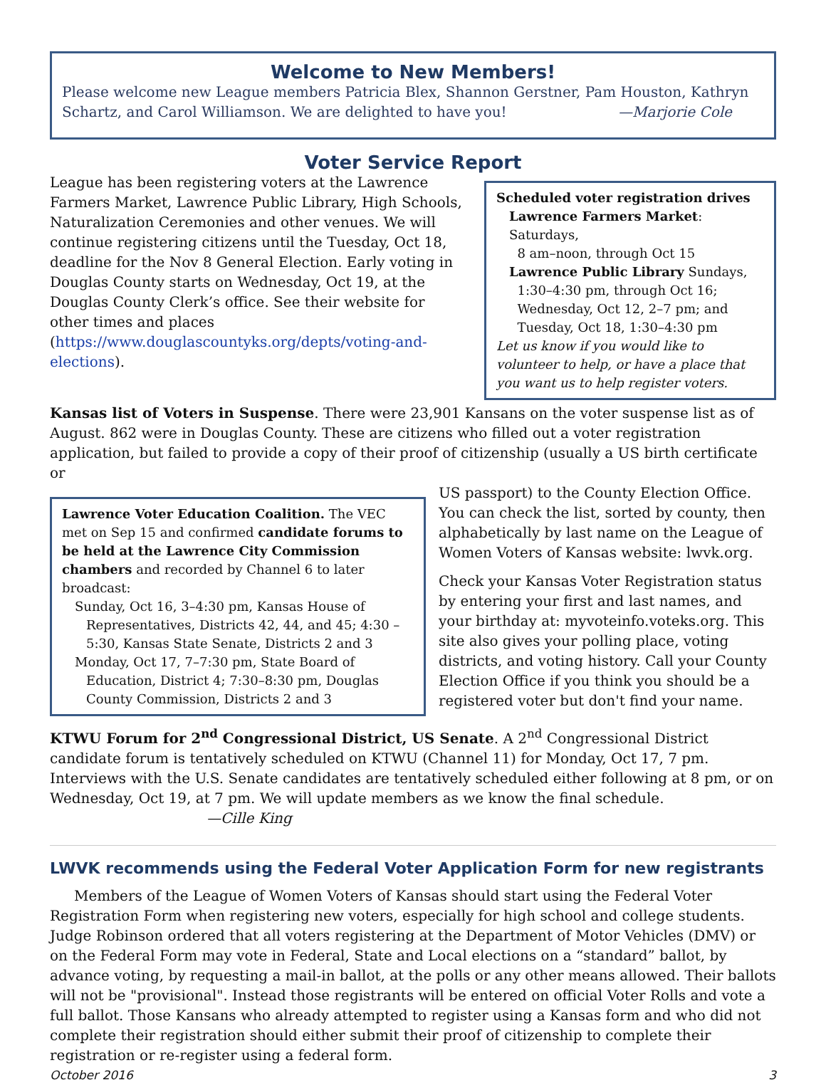Welcome to New Members!
Please welcome new League members Patricia Blex, Shannon Gerstner, Pam Houston, Kathryn Schartz, and Carol Williamson. We are delighted to have you! —Marjorie Cole
Voter Service Report
League has been registering voters at the Lawrence Farmers Market, Lawrence Public Library, High Schools, Naturalization Ceremonies and other venues. We will continue registering citizens until the Tuesday, Oct 18, deadline for the Nov 8 General Election. Early voting in Douglas County starts on Wednesday, Oct 19, at the Douglas County Clerk’s office. See their website for other times and places (https://www.douglascountyks.org/depts/voting-and-elections).
Scheduled voter registration drives
Lawrence Farmers Market: Saturdays,
8 am–noon, through Oct 15
Lawrence Public Library Sundays,
1:30–4:30 pm, through Oct 16;
Wednesday, Oct 12, 2–7 pm; and
Tuesday, Oct 18, 1:30–4:30 pm
Let us know if you would like to volunteer to help, or have a place that you want us to help register voters.
Kansas list of Voters in Suspense. There were 23,901 Kansans on the voter suspense list as of August. 862 were in Douglas County. These are citizens who filled out a voter registration application, but failed to provide a copy of their proof of citizenship (usually a US birth certificate or
Lawrence Voter Education Coalition. The VEC met on Sep 15 and confirmed candidate forums to be held at the Lawrence City Commission chambers and recorded by Channel 6 to later broadcast:
Sunday, Oct 16, 3–4:30 pm, Kansas House of
Representatives, Districts 42, 44, and 45; 4:30 – 5:30, Kansas State Senate, Districts 2 and 3
Monday, Oct 17, 7–7:30 pm, State Board of
Education, District 4; 7:30–8:30 pm, Douglas County Commission, Districts 2 and 3
US passport) to the County Election Office. You can check the list, sorted by county, then alphabetically by last name on the League of Women Voters of Kansas website: lwvk.org.
Check your Kansas Voter Registration status by entering your first and last names, and your birthday at: myvoteinfo.voteks.org. This site also gives your polling place, voting districts, and voting history. Call your County Election Office if you think you should be a registered voter but don't find your name.
KTWU Forum for 2<sup>nd</sup> Congressional District, US Senate. A 2<sup>nd</sup> Congressional District candidate forum is tentatively scheduled on KTWU (Channel 11) for Monday, Oct 17, 7 pm. Interviews with the U.S. Senate candidates are tentatively scheduled either following at 8 pm, or on Wednesday, Oct 19, at 7 pm. We will update members as we know the final schedule. —Cille King
LWVK recommends using the Federal Voter Application Form for new registrants
Members of the League of Women Voters of Kansas should start using the Federal Voter Registration Form when registering new voters, especially for high school and college students. Judge Robinson ordered that all voters registering at the Department of Motor Vehicles (DMV) or on the Federal Form may vote in Federal, State and Local elections on a “standard” ballot, by advance voting, by requesting a mail-in ballot, at the polls or any other means allowed. Their ballots will not be "provisional". Instead those registrants will be entered on official Voter Rolls and vote a full ballot. Those Kansans who already attempted to register using a Kansas form and who did not complete their registration should either submit their proof of citizenship to complete their registration or re-register using a federal form.
October 2016 3